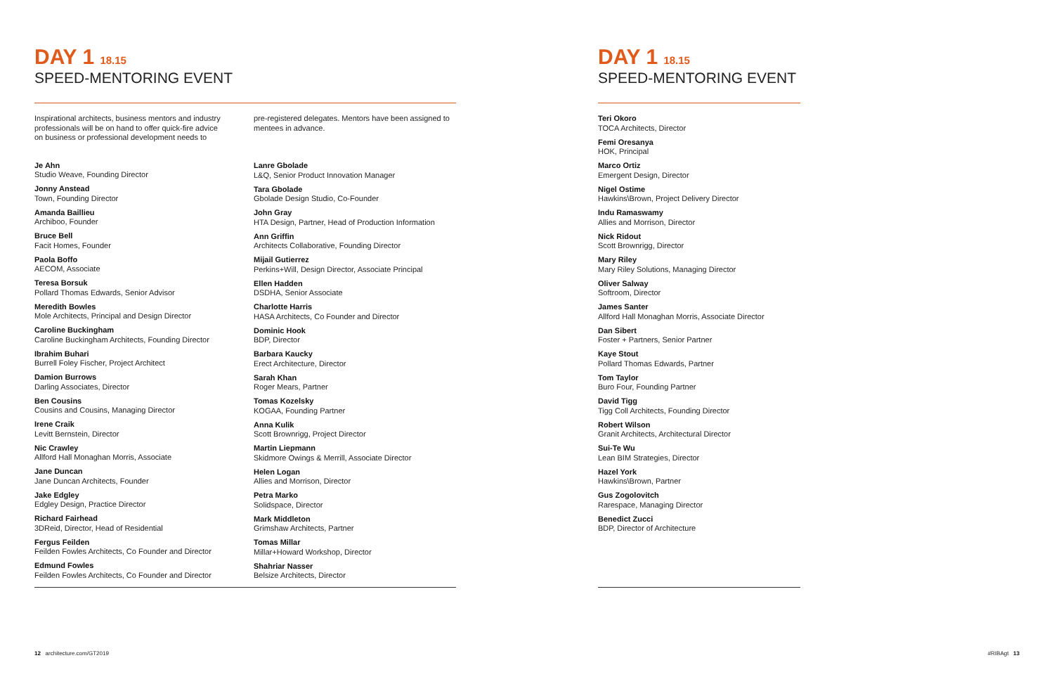DAY 1 18.15
SPEED-MENTORING EVENT
Inspirational architects, business mentors and industry professionals will be on hand to offer quick-fire advice on business or professional development needs to
Je Ahn
Studio Weave, Founding Director
Jonny Anstead
Town, Founding Director
Amanda Baillieu
Archiboo, Founder
Bruce Bell
Facit Homes, Founder
Paola Boffo
AECOM, Associate
Teresa Borsuk
Pollard Thomas Edwards, Senior Advisor
Meredith Bowles
Mole Architects, Principal and Design Director
Caroline Buckingham
Caroline Buckingham Architects, Founding Director
Ibrahim Buhari
Burrell Foley Fischer, Project Architect
Damion Burrows
Darling Associates, Director
Ben Cousins
Cousins and Cousins, Managing Director
Irene Craik
Levitt Bernstein, Director
Nic Crawley
Allford Hall Monaghan Morris, Associate
Jane Duncan
Jane Duncan Architects, Founder
Jake Edgley
Edgley Design, Practice Director
Richard Fairhead
3DReid, Director, Head of Residential
Fergus Feilden
Feilden Fowles Architects, Co Founder and Director
Edmund Fowles
Feilden Fowles Architects, Co Founder and Director
pre-registered delegates. Mentors have been assigned to mentees in advance.
Lanre Gbolade
L&Q, Senior Product Innovation Manager
Tara Gbolade
Gbolade Design Studio, Co-Founder
John Gray
HTA Design, Partner, Head of Production Information
Ann Griffin
Architects Collaborative, Founding Director
Mijail Gutierrez
Perkins+Will, Design Director, Associate Principal
Ellen Hadden
DSDHA, Senior Associate
Charlotte Harris
HASA Architects, Co Founder and Director
Dominic Hook
BDP, Director
Barbara Kaucky
Erect Architecture, Director
Sarah Khan
Roger Mears, Partner
Tomas Kozelsky
KOGAA, Founding Partner
Anna Kulik
Scott Brownrigg, Project Director
Martin Liepmann
Skidmore Owings & Merrill, Associate Director
Helen Logan
Allies and Morrison, Director
Petra Marko
Solidspace, Director
Mark Middleton
Grimshaw Architects, Partner
Tomas Millar
Millar+Howard Workshop, Director
Shahriar Nasser
Belsize Architects, Director
12 architecture.com/GT2019
DAY 1 18.15
SPEED-MENTORING EVENT
Teri Okoro
TOCA Architects, Director
Femi Oresanya
HOK, Principal
Marco Ortiz
Emergent Design, Director
Nigel Ostime
Hawkins\Brown, Project Delivery Director
Indu Ramaswamy
Allies and Morrison, Director
Nick Ridout
Scott Brownrigg, Director
Mary Riley
Mary Riley Solutions, Managing Director
Oliver Salway
Softroom, Director
James Santer
Allford Hall Monaghan Morris, Associate Director
Dan Sibert
Foster + Partners, Senior Partner
Kaye Stout
Pollard Thomas Edwards, Partner
Tom Taylor
Buro Four, Founding Partner
David Tigg
Tigg Coll Architects, Founding Director
Robert Wilson
Granit Architects, Architectural Director
Sui-Te Wu
Lean BIM Strategies, Director
Hazel York
Hawkins\Brown, Partner
Gus Zogolovitch
Rarespace, Managing Director
Benedict Zucci
BDP, Director of Architecture
#RIBAgt 13